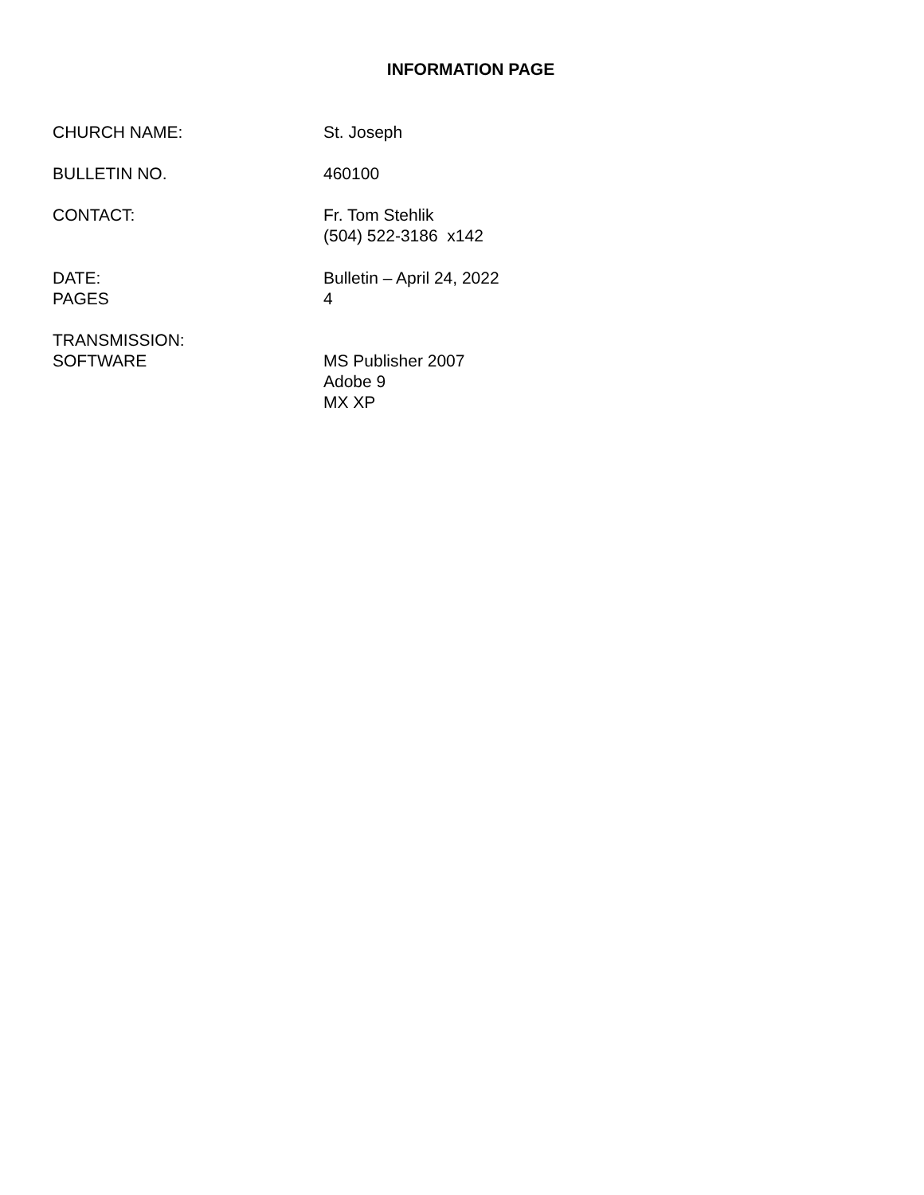INFORMATION PAGE
CHURCH NAME: St. Joseph
BULLETIN NO. 460100
CONTACT: Fr. Tom Stehlik
(504) 522-3186 x142
DATE:
PAGES
Bulletin – April 24, 2022
4
TRANSMISSION:
SOFTWARE
MS Publisher 2007
Adobe 9
MX XP